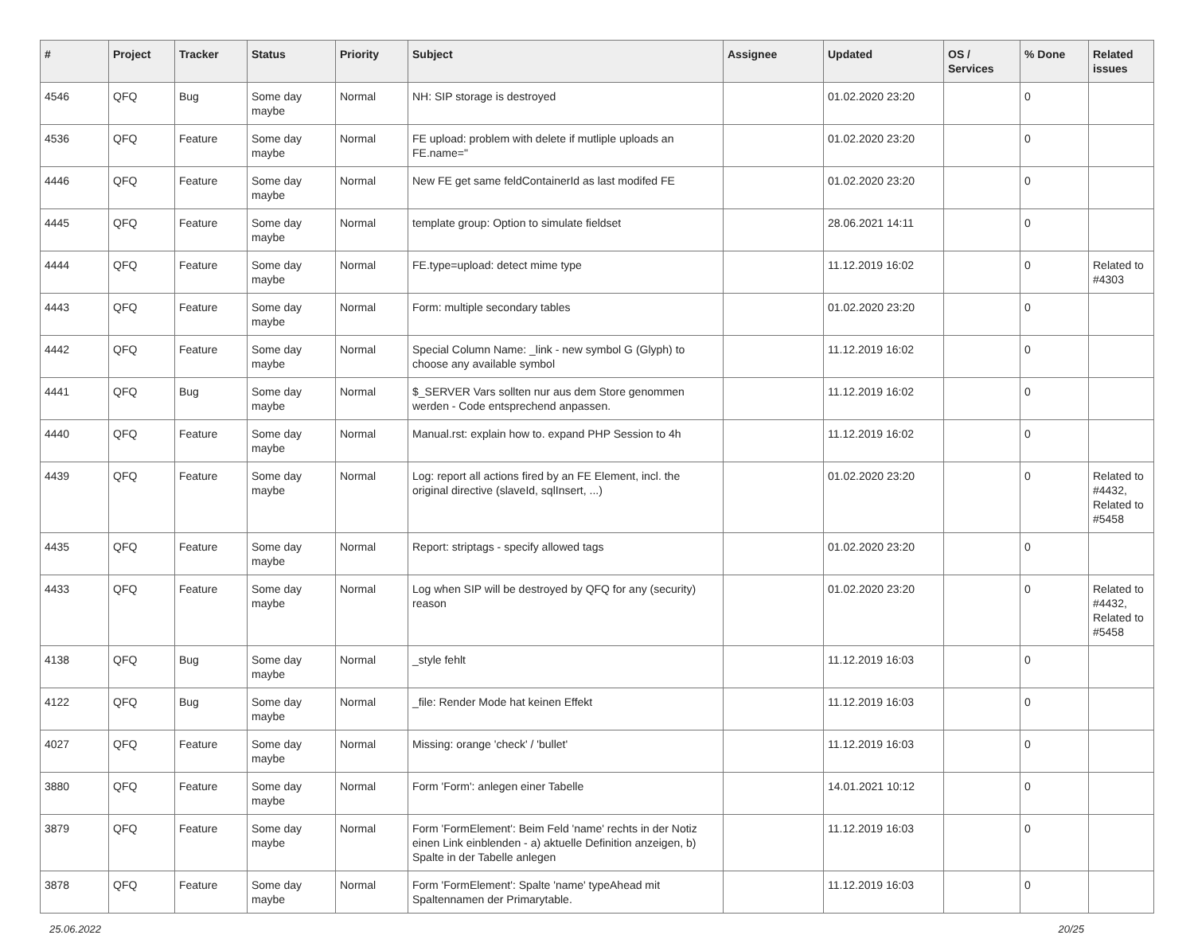| # | Project | Tracker | Status | Priority | Subject | Assignee | Updated | OS / Services | % Done | Related issues |
| --- | --- | --- | --- | --- | --- | --- | --- | --- | --- | --- |
| 4546 | QFQ | Bug | Some day maybe | Normal | NH: SIP storage is destroyed | | 01.02.2020 23:20 | | 0 | |
| 4536 | QFQ | Feature | Some day maybe | Normal | FE upload: problem with delete if mutliple uploads an FE.name=" | | 01.02.2020 23:20 | | 0 | |
| 4446 | QFQ | Feature | Some day maybe | Normal | New FE get same feldContainerId as last modifed FE | | 01.02.2020 23:20 | | 0 | |
| 4445 | QFQ | Feature | Some day maybe | Normal | template group: Option to simulate fieldset | | 28.06.2021 14:11 | | 0 | |
| 4444 | QFQ | Feature | Some day maybe | Normal | FE.type=upload: detect mime type | | 11.12.2019 16:02 | | 0 | Related to #4303 |
| 4443 | QFQ | Feature | Some day maybe | Normal | Form: multiple secondary tables | | 01.02.2020 23:20 | | 0 | |
| 4442 | QFQ | Feature | Some day maybe | Normal | Special Column Name: _link - new symbol G (Glyph) to choose any available symbol | | 11.12.2019 16:02 | | 0 | |
| 4441 | QFQ | Bug | Some day maybe | Normal | $_SERVER Vars sollten nur aus dem Store genommen werden - Code entsprechend anpassen. | | 11.12.2019 16:02 | | 0 | |
| 4440 | QFQ | Feature | Some day maybe | Normal | Manual.rst: explain how to. expand PHP Session to 4h | | 11.12.2019 16:02 | | 0 | |
| 4439 | QFQ | Feature | Some day maybe | Normal | Log: report all actions fired by an FE Element, incl. the original directive (slaveId, sqlInsert, ...) | | 01.02.2020 23:20 | | 0 | Related to #4432, Related to #5458 |
| 4435 | QFQ | Feature | Some day maybe | Normal | Report: striptags - specify allowed tags | | 01.02.2020 23:20 | | 0 | |
| 4433 | QFQ | Feature | Some day maybe | Normal | Log when SIP will be destroyed by QFQ for any (security) reason | | 01.02.2020 23:20 | | 0 | Related to #4432, Related to #5458 |
| 4138 | QFQ | Bug | Some day maybe | Normal | _style fehlt | | 11.12.2019 16:03 | | 0 | |
| 4122 | QFQ | Bug | Some day maybe | Normal | _file: Render Mode hat keinen Effekt | | 11.12.2019 16:03 | | 0 | |
| 4027 | QFQ | Feature | Some day maybe | Normal | Missing: orange 'check' / 'bullet' | | 11.12.2019 16:03 | | 0 | |
| 3880 | QFQ | Feature | Some day maybe | Normal | Form 'Form': anlegen einer Tabelle | | 14.01.2021 10:12 | | 0 | |
| 3879 | QFQ | Feature | Some day maybe | Normal | Form 'FormElement': Beim Feld 'name' rechts in der Notiz einen Link einblenden - a) aktuelle Definition anzeigen, b) Spalte in der Tabelle anlegen | | 11.12.2019 16:03 | | 0 | |
| 3878 | QFQ | Feature | Some day maybe | Normal | Form 'FormElement': Spalte 'name' typeAhead mit Spaltennamen der Primarytable. | | 11.12.2019 16:03 | | 0 | |
25.06.2022 20/25